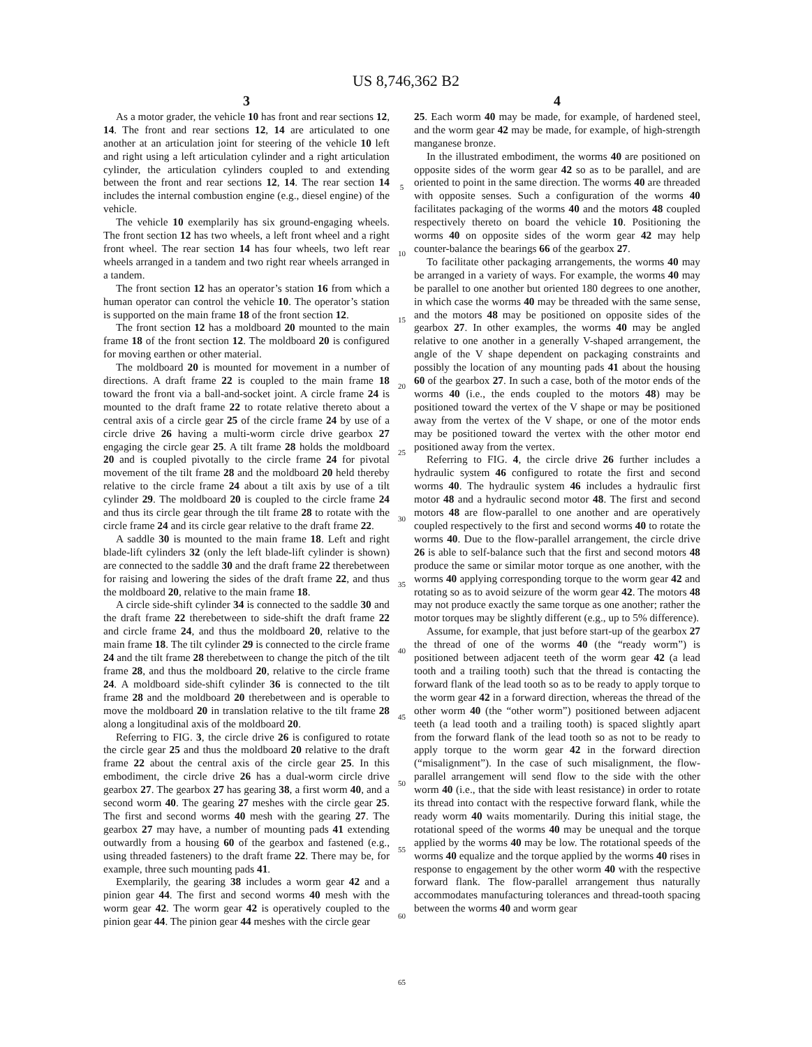US 8,746,362 B2
3
As a motor grader, the vehicle 10 has front and rear sections 12, 14. The front and rear sections 12, 14 are articulated to one another at an articulation joint for steering of the vehicle 10 left and right using a left articulation cylinder and a right articulation cylinder, the articulation cylinders coupled to and extending between the front and rear sections 12, 14. The rear section 14 includes the internal combustion engine (e.g., diesel engine) of the vehicle.
The vehicle 10 exemplarily has six ground-engaging wheels. The front section 12 has two wheels, a left front wheel and a right front wheel. The rear section 14 has four wheels, two left rear wheels arranged in a tandem and two right rear wheels arranged in a tandem.
The front section 12 has an operator’s station 16 from which a human operator can control the vehicle 10. The operator’s station is supported on the main frame 18 of the front section 12.
The front section 12 has a moldboard 20 mounted to the main frame 18 of the front section 12. The moldboard 20 is configured for moving earthen or other material.
The moldboard 20 is mounted for movement in a number of directions. A draft frame 22 is coupled to the main frame 18 toward the front via a ball-and-socket joint. A circle frame 24 is mounted to the draft frame 22 to rotate relative thereto about a central axis of a circle gear 25 of the circle frame 24 by use of a circle drive 26 having a multi-worm circle drive gearbox 27 engaging the circle gear 25. A tilt frame 28 holds the moldboard 20 and is coupled pivotally to the circle frame 24 for pivotal movement of the tilt frame 28 and the moldboard 20 held thereby relative to the circle frame 24 about a tilt axis by use of a tilt cylinder 29. The moldboard 20 is coupled to the circle frame 24 and thus its circle gear through the tilt frame 28 to rotate with the circle frame 24 and its circle gear relative to the draft frame 22.
A saddle 30 is mounted to the main frame 18. Left and right blade-lift cylinders 32 (only the left blade-lift cylinder is shown) are connected to the saddle 30 and the draft frame 22 therebetween for raising and lowering the sides of the draft frame 22, and thus the moldboard 20, relative to the main frame 18.
A circle side-shift cylinder 34 is connected to the saddle 30 and the draft frame 22 therebetween to side-shift the draft frame 22 and circle frame 24, and thus the moldboard 20, relative to the main frame 18. The tilt cylinder 29 is connected to the circle frame 24 and the tilt frame 28 therebetween to change the pitch of the tilt frame 28, and thus the moldboard 20, relative to the circle frame 24. A moldboard side-shift cylinder 36 is connected to the tilt frame 28 and the moldboard 20 therebetween and is operable to move the moldboard 20 in translation relative to the tilt frame 28 along a longitudinal axis of the moldboard 20.
Referring to FIG. 3, the circle drive 26 is configured to rotate the circle gear 25 and thus the moldboard 20 relative to the draft frame 22 about the central axis of the circle gear 25. In this embodiment, the circle drive 26 has a dual-worm circle drive gearbox 27. The gearbox 27 has gearing 38, a first worm 40, and a second worm 40. The gearing 27 meshes with the circle gear 25. The first and second worms 40 mesh with the gearing 27. The gearbox 27 may have, a number of mounting pads 41 extending outwardly from a housing 60 of the gearbox and fastened (e.g., using threaded fasteners) to the draft frame 22. There may be, for example, three such mounting pads 41.
Exemplarily, the gearing 38 includes a worm gear 42 and a pinion gear 44. The first and second worms 40 mesh with the worm gear 42. The worm gear 42 is operatively coupled to the pinion gear 44. The pinion gear 44 meshes with the circle gear
5
10
15
20
25
30
35
40
45
50
55
60
65
4
25. Each worm 40 may be made, for example, of hardened steel, and the worm gear 42 may be made, for example, of high-strength manganese bronze.
In the illustrated embodiment, the worms 40 are positioned on opposite sides of the worm gear 42 so as to be parallel, and are oriented to point in the same direction. The worms 40 are threaded with opposite senses. Such a configuration of the worms 40 facilitates packaging of the worms 40 and the motors 48 coupled respectively thereto on board the vehicle 10. Positioning the worms 40 on opposite sides of the worm gear 42 may help counter-balance the bearings 66 of the gearbox 27.
To facilitate other packaging arrangements, the worms 40 may be arranged in a variety of ways. For example, the worms 40 may be parallel to one another but oriented 180 degrees to one another, in which case the worms 40 may be threaded with the same sense, and the motors 48 may be positioned on opposite sides of the gearbox 27. In other examples, the worms 40 may be angled relative to one another in a generally V-shaped arrangement, the angle of the V shape dependent on packaging constraints and possibly the location of any mounting pads 41 about the housing 60 of the gearbox 27. In such a case, both of the motor ends of the worms 40 (i.e., the ends coupled to the motors 48) may be positioned toward the vertex of the V shape or may be positioned away from the vertex of the V shape, or one of the motor ends may be positioned toward the vertex with the other motor end positioned away from the vertex.
Referring to FIG. 4, the circle drive 26 further includes a hydraulic system 46 configured to rotate the first and second worms 40. The hydraulic system 46 includes a hydraulic first motor 48 and a hydraulic second motor 48. The first and second motors 48 are flow-parallel to one another and are operatively coupled respectively to the first and second worms 40 to rotate the worms 40. Due to the flow-parallel arrangement, the circle drive 26 is able to self-balance such that the first and second motors 48 produce the same or similar motor torque as one another, with the worms 40 applying corresponding torque to the worm gear 42 and rotating so as to avoid seizure of the worm gear 42. The motors 48 may not produce exactly the same torque as one another; rather the motor torques may be slightly different (e.g., up to 5% difference).
Assume, for example, that just before start-up of the gearbox 27 the thread of one of the worms 40 (the “ready worm”) is positioned between adjacent teeth of the worm gear 42 (a lead tooth and a trailing tooth) such that the thread is contacting the forward flank of the lead tooth so as to be ready to apply torque to the worm gear 42 in a forward direction, whereas the thread of the other worm 40 (the “other worm”) positioned between adjacent teeth (a lead tooth and a trailing tooth) is spaced slightly apart from the forward flank of the lead tooth so as not to be ready to apply torque to the worm gear 42 in the forward direction (“misalignment”). In the case of such misalignment, the flow-parallel arrangement will send flow to the side with the other worm 40 (i.e., that the side with least resistance) in order to rotate its thread into contact with the respective forward flank, while the ready worm 40 waits momentarily. During this initial stage, the rotational speed of the worms 40 may be unequal and the torque applied by the worms 40 may be low. The rotational speeds of the worms 40 equalize and the torque applied by the worms 40 rises in response to engagement by the other worm 40 with the respective forward flank. The flow-parallel arrangement thus naturally accommodates manufacturing tolerances and thread-tooth spacing between the worms 40 and worm gear